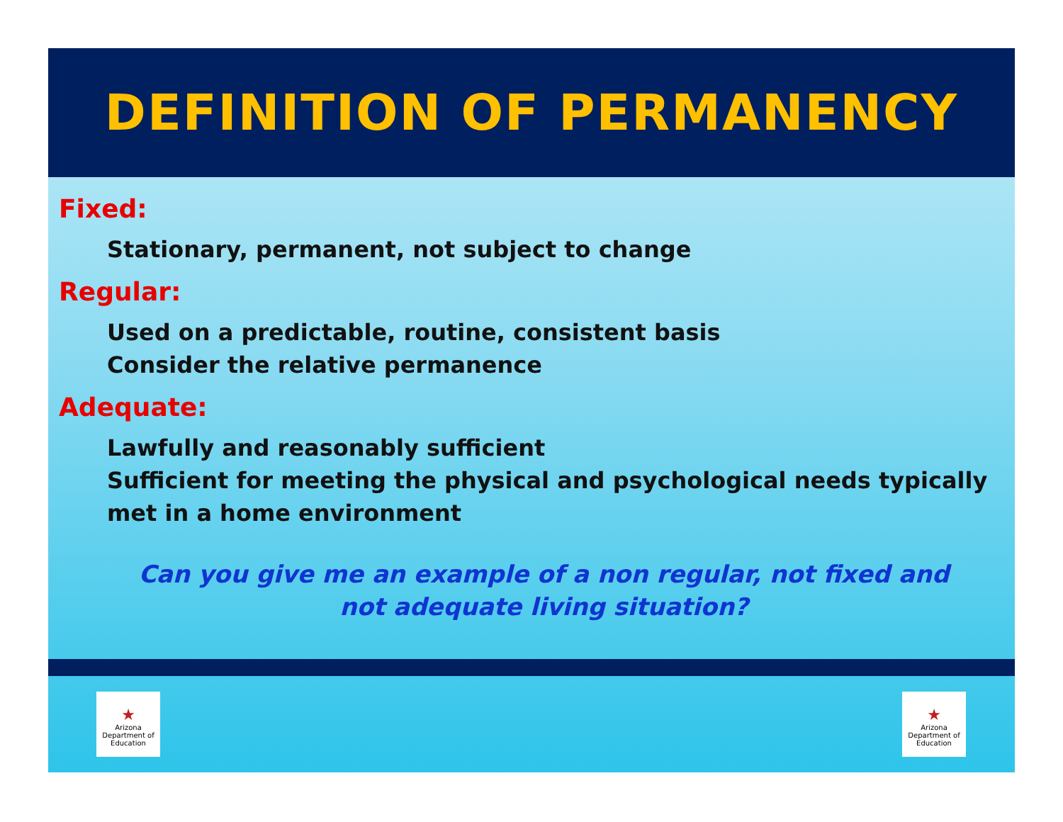DEFINITION OF PERMANENCY
Fixed:
Stationary, permanent, not subject to change
Regular:
Used on a predictable, routine, consistent basis
Consider the relative permanence
Adequate:
Lawfully and reasonably sufficient
Sufficient for meeting the physical and psychological needs typically met in a home environment
Can you give me an example of a non regular, not fixed and not adequate living situation?
★
Arizona
Department of Education
★
Arizona
Department of Education